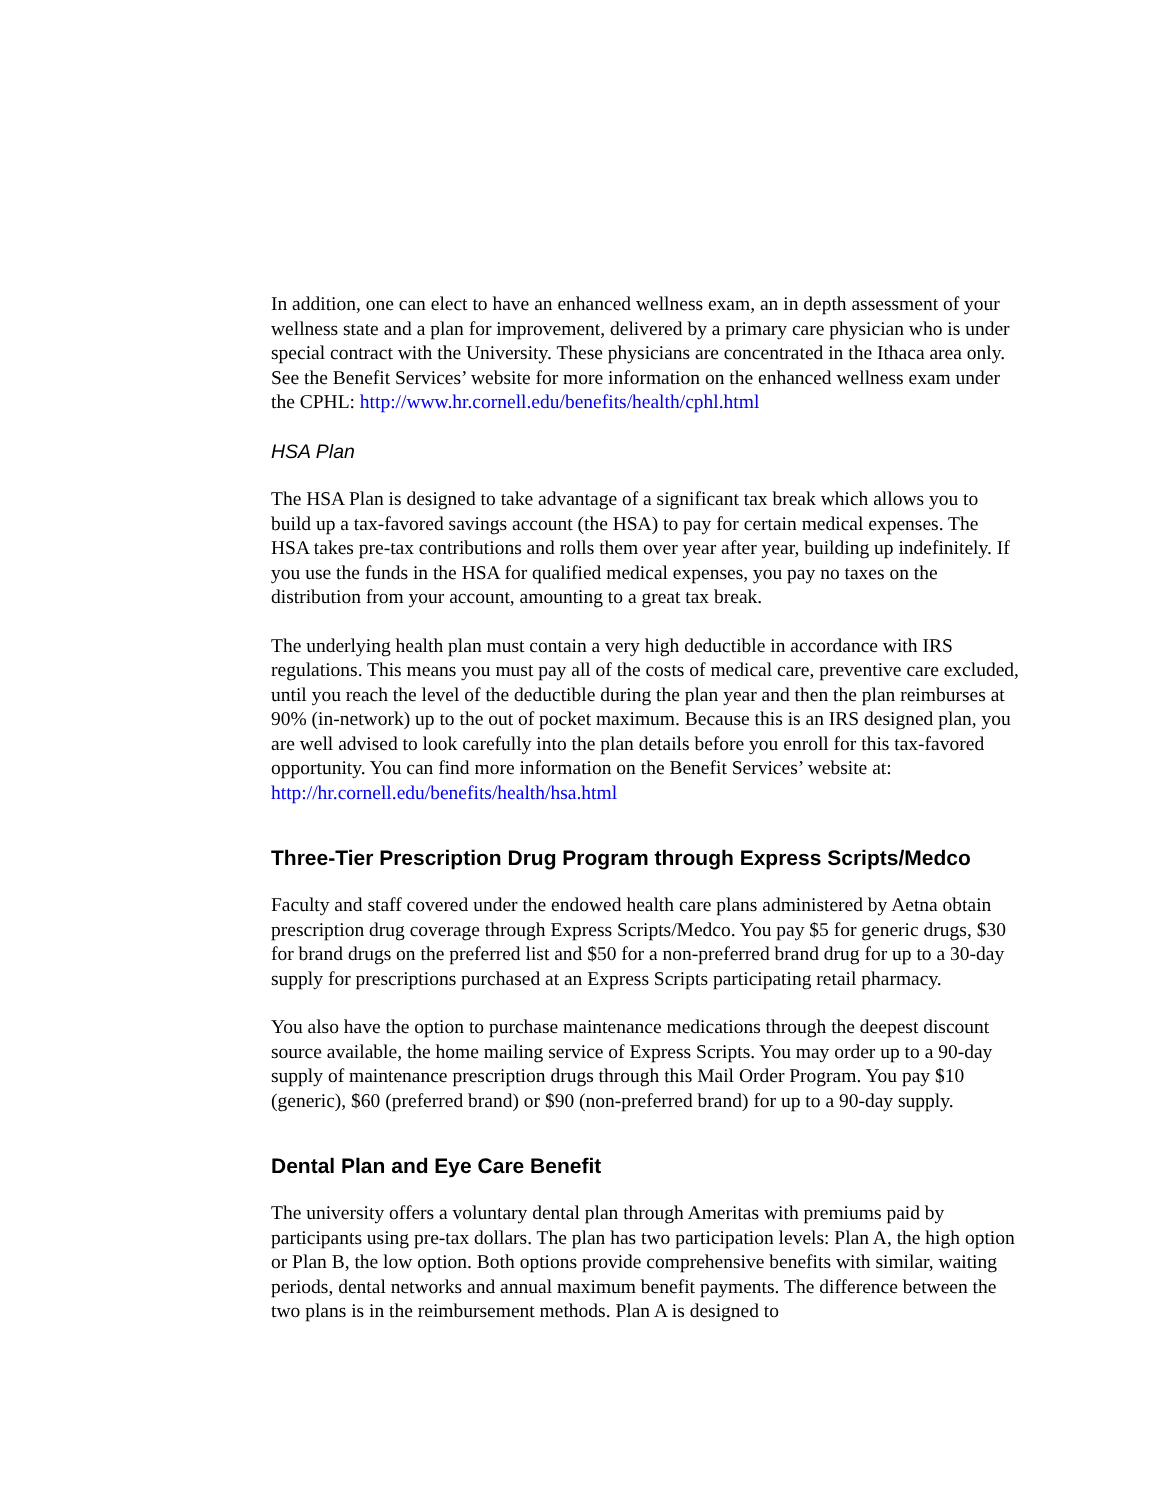In addition, one can elect to have an enhanced wellness exam, an in depth assessment of your wellness state and a plan for improvement, delivered by a primary care physician who is under special contract with the University. These physicians are concentrated in the Ithaca area only. See the Benefit Services’ website for more information on the enhanced wellness exam under the CPHL: http://www.hr.cornell.edu/benefits/health/cphl.html
HSA Plan
The HSA Plan is designed to take advantage of a significant tax break which allows you to build up a tax-favored savings account (the HSA) to pay for certain medical expenses. The HSA takes pre-tax contributions and rolls them over year after year, building up indefinitely. If you use the funds in the HSA for qualified medical expenses, you pay no taxes on the distribution from your account, amounting to a great tax break.
The underlying health plan must contain a very high deductible in accordance with IRS regulations. This means you must pay all of the costs of medical care, preventive care excluded, until you reach the level of the deductible during the plan year and then the plan reimburses at 90% (in-network) up to the out of pocket maximum. Because this is an IRS designed plan, you are well advised to look carefully into the plan details before you enroll for this tax-favored opportunity. You can find more information on the Benefit Services’ website at: http://hr.cornell.edu/benefits/health/hsa.html
Three-Tier Prescription Drug Program through Express Scripts/Medco
Faculty and staff covered under the endowed health care plans administered by Aetna obtain prescription drug coverage through Express Scripts/Medco. You pay $5 for generic drugs, $30 for brand drugs on the preferred list and $50 for a non-preferred brand drug for up to a 30-day supply for prescriptions purchased at an Express Scripts participating retail pharmacy.
You also have the option to purchase maintenance medications through the deepest discount source available, the home mailing service of Express Scripts. You may order up to a 90-day supply of maintenance prescription drugs through this Mail Order Program. You pay $10 (generic), $60 (preferred brand) or $90 (non-preferred brand) for up to a 90-day supply.
Dental Plan and Eye Care Benefit
The university offers a voluntary dental plan through Ameritas with premiums paid by participants using pre-tax dollars. The plan has two participation levels: Plan A, the high option or Plan B, the low option. Both options provide comprehensive benefits with similar, waiting periods, dental networks and annual maximum benefit payments. The difference between the two plans is in the reimbursement methods. Plan A is designed to